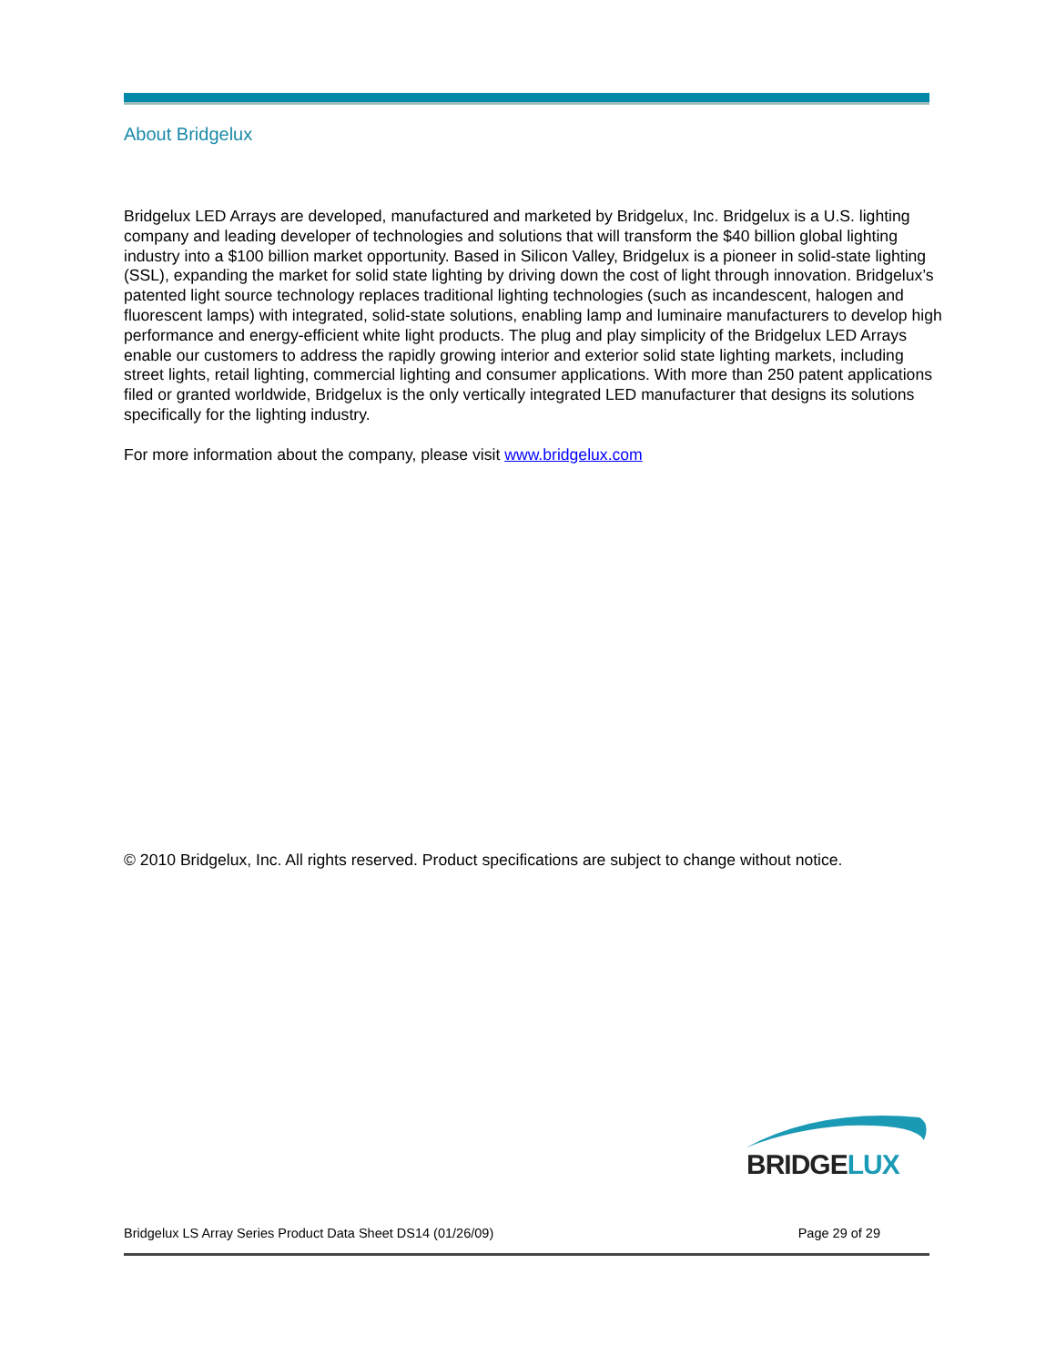About Bridgelux
Bridgelux LED Arrays are developed, manufactured and marketed by Bridgelux, Inc. Bridgelux is a U.S. lighting company and leading developer of technologies and solutions that will transform the $40 billion global lighting industry into a $100 billion market opportunity. Based in Silicon Valley, Bridgelux is a pioneer in solid-state lighting (SSL), expanding the market for solid state lighting by driving down the cost of light through innovation. Bridgelux’s patented light source technology replaces traditional lighting technologies (such as incandescent, halogen and fluorescent lamps) with integrated, solid-state solutions, enabling lamp and luminaire manufacturers to develop high performance and energy-efficient white light products. The plug and play simplicity of the Bridgelux LED Arrays enable our customers to address the rapidly growing interior and exterior solid state lighting markets, including street lights, retail lighting, commercial lighting and consumer applications. With more than 250 patent applications filed or granted worldwide, Bridgelux is the only vertically integrated LED manufacturer that designs its solutions specifically for the lighting industry.
For more information about the company, please visit www.bridgelux.com
© 2010 Bridgelux, Inc. All rights reserved. Product specifications are subject to change without notice.
BRIDGE LUX
Bridgelux LS Array Series Product Data Sheet DS14 (01/26/09) Page 29 of 29